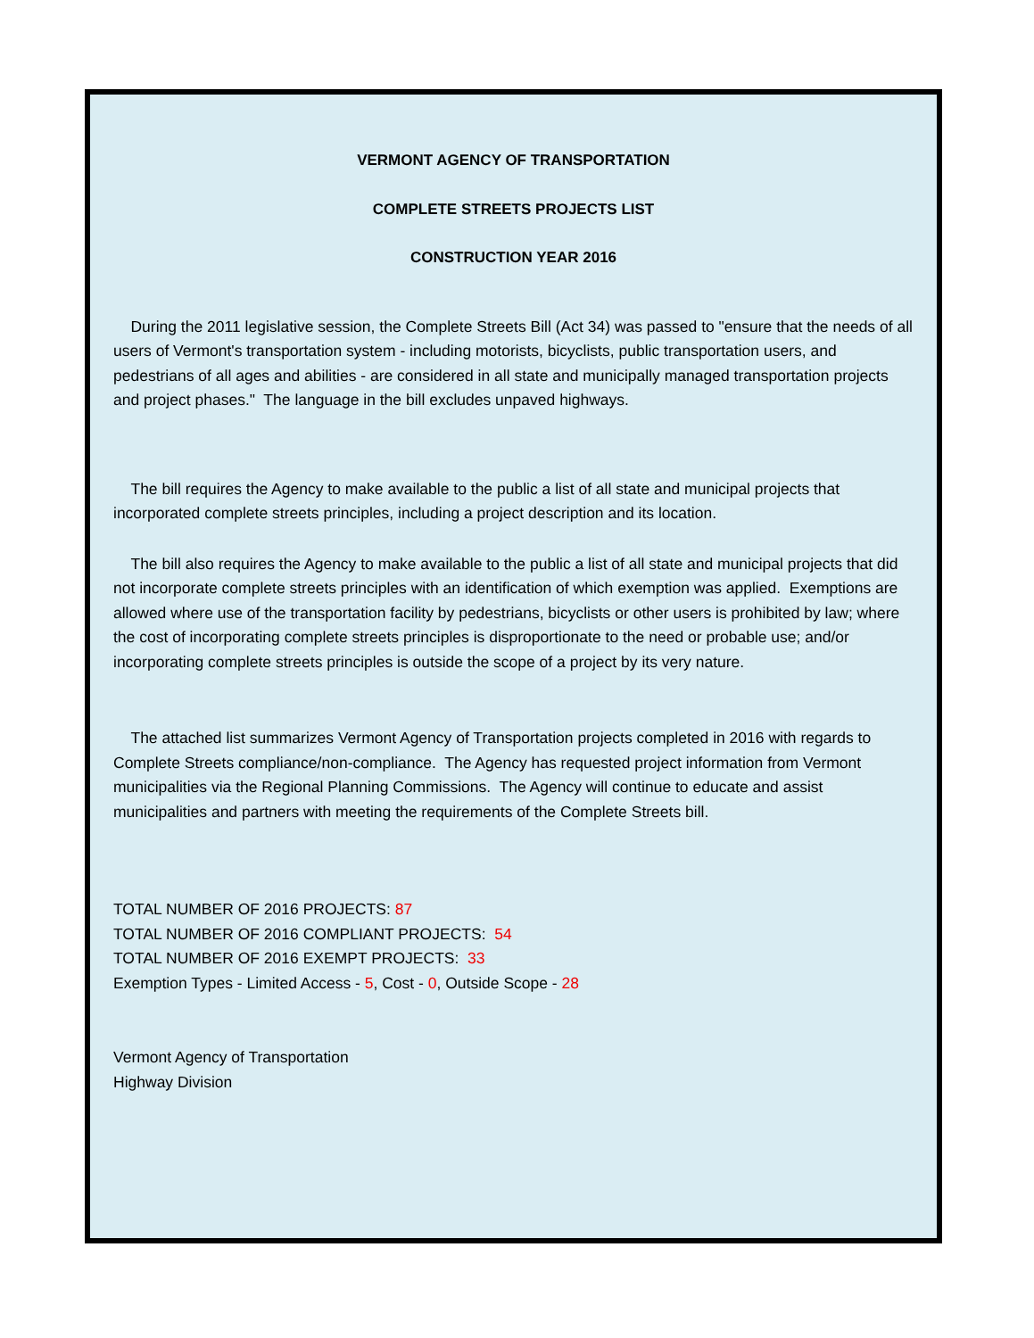VERMONT AGENCY OF TRANSPORTATION
COMPLETE STREETS PROJECTS LIST
CONSTRUCTION YEAR 2016
During the 2011 legislative session, the Complete Streets Bill (Act 34) was passed to "ensure that the needs of all users of Vermont's transportation system - including motorists, bicyclists, public transportation users, and pedestrians of all ages and abilities - are considered in all state and municipally managed transportation projects and project phases." The language in the bill excludes unpaved highways.
The bill requires the Agency to make available to the public a list of all state and municipal projects that incorporated complete streets principles, including a project description and its location.
The bill also requires the Agency to make available to the public a list of all state and municipal projects that did not incorporate complete streets principles with an identification of which exemption was applied. Exemptions are allowed where use of the transportation facility by pedestrians, bicyclists or other users is prohibited by law; where the cost of incorporating complete streets principles is disproportionate to the need or probable use; and/or incorporating complete streets principles is outside the scope of a project by its very nature.
The attached list summarizes Vermont Agency of Transportation projects completed in 2016 with regards to Complete Streets compliance/non-compliance. The Agency has requested project information from Vermont municipalities via the Regional Planning Commissions. The Agency will continue to educate and assist municipalities and partners with meeting the requirements of the Complete Streets bill.
TOTAL NUMBER OF 2016 PROJECTS: 87
TOTAL NUMBER OF 2016 COMPLIANT PROJECTS: 54
TOTAL NUMBER OF 2016 EXEMPT PROJECTS: 33
Exemption Types - Limited Access - 5, Cost - 0, Outside Scope - 28
Vermont Agency of Transportation
Highway Division